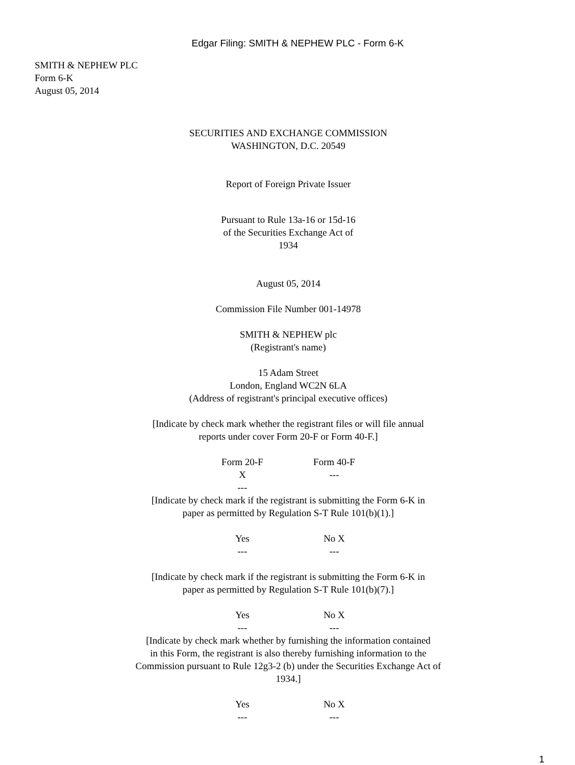Edgar Filing: SMITH & NEPHEW PLC - Form 6-K
SMITH & NEPHEW PLC
Form 6-K
August 05, 2014
SECURITIES AND EXCHANGE COMMISSION
WASHINGTON, D.C. 20549
Report of Foreign Private Issuer
Pursuant to Rule 13a-16 or 15d-16
of the Securities Exchange Act of
1934
August 05, 2014
Commission File Number 001-14978
SMITH & NEPHEW plc
(Registrant's name)
15 Adam Street
London, England WC2N 6LA
(Address of registrant's principal executive offices)
[Indicate by check mark whether the registrant files or will file annual
reports under cover Form 20-F or Form 40-F.]
Form 20-F X
---
Form 40-F
---
[Indicate by check mark if the registrant is submitting the Form 6-K in
paper as permitted by Regulation S-T Rule 101(b)(1).]
Yes
---
No X
---
[Indicate by check mark if the registrant is submitting the Form 6-K in
paper as permitted by Regulation S-T Rule 101(b)(7).]
Yes
---
No X
---
[Indicate by check mark whether by furnishing the information contained
in this Form, the registrant is also thereby furnishing information to the
Commission pursuant to Rule 12g3-2 (b) under the Securities Exchange Act of
1934.]
Yes
---
No X
---
1